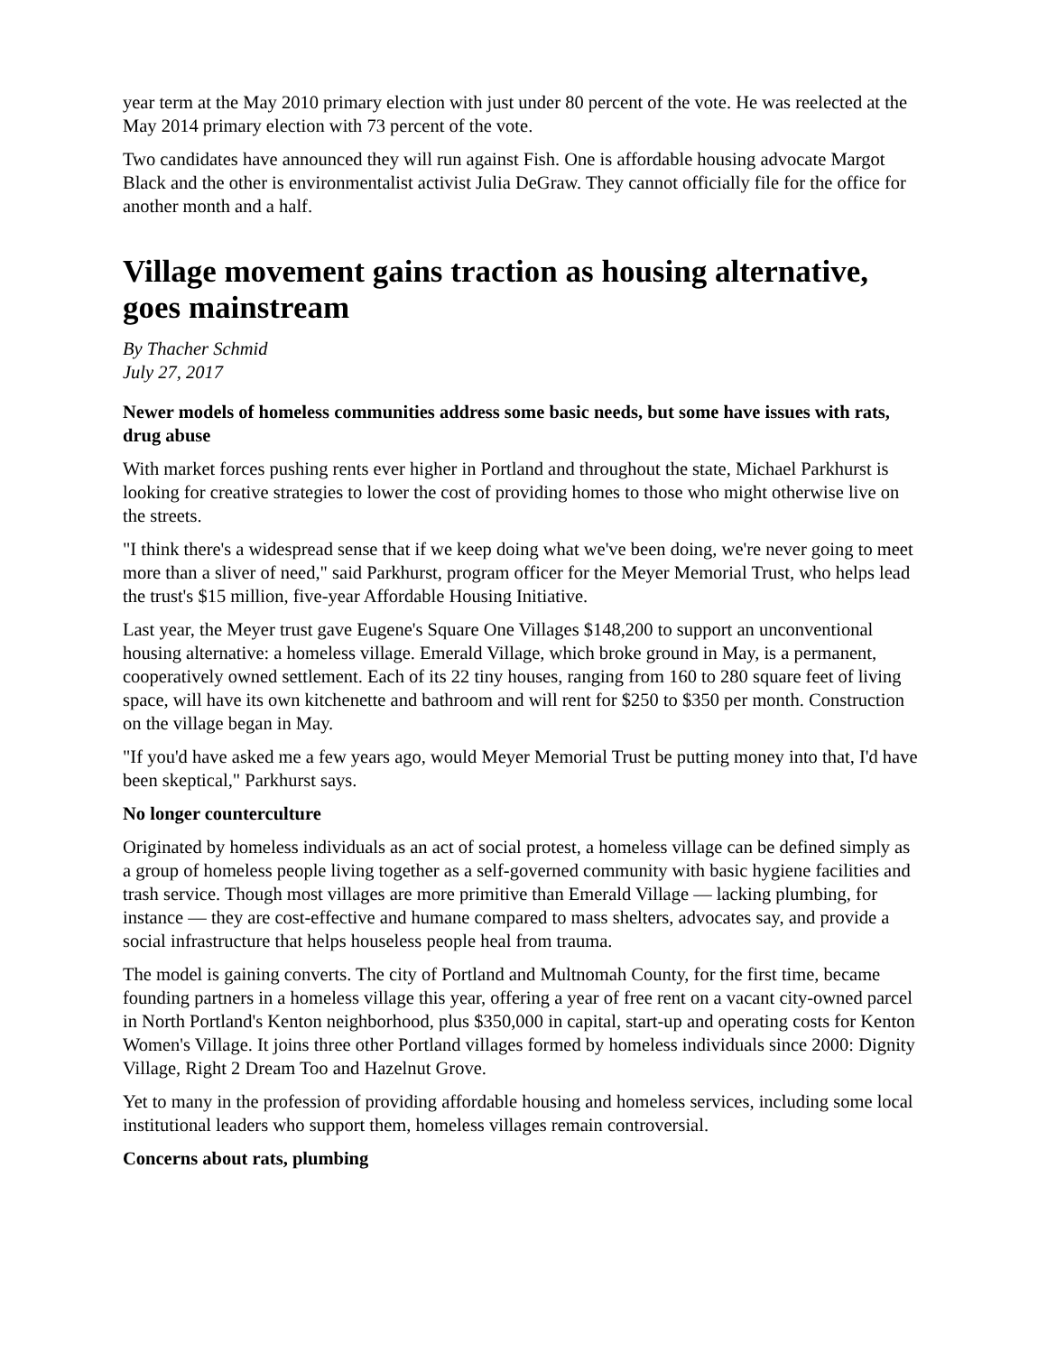year term at the May 2010 primary election with just under 80 percent of the vote. He was reelected at the May 2014 primary election with 73 percent of the vote.
Two candidates have announced they will run against Fish. One is affordable housing advocate Margot Black and the other is environmentalist activist Julia DeGraw. They cannot officially file for the office for another month and a half.
Village movement gains traction as housing alternative, goes mainstream
By Thacher Schmid
July 27, 2017
Newer models of homeless communities address some basic needs, but some have issues with rats, drug abuse
With market forces pushing rents ever higher in Portland and throughout the state, Michael Parkhurst is looking for creative strategies to lower the cost of providing homes to those who might otherwise live on the streets.
"I think there's a widespread sense that if we keep doing what we've been doing, we're never going to meet more than a sliver of need," said Parkhurst, program officer for the Meyer Memorial Trust, who helps lead the trust's $15 million, five-year Affordable Housing Initiative.
Last year, the Meyer trust gave Eugene's Square One Villages $148,200 to support an unconventional housing alternative: a homeless village. Emerald Village, which broke ground in May, is a permanent, cooperatively owned settlement. Each of its 22 tiny houses, ranging from 160 to 280 square feet of living space, will have its own kitchenette and bathroom and will rent for $250 to $350 per month. Construction on the village began in May.
"If you'd have asked me a few years ago, would Meyer Memorial Trust be putting money into that, I'd have been skeptical," Parkhurst says.
No longer counterculture
Originated by homeless individuals as an act of social protest, a homeless village can be defined simply as a group of homeless people living together as a self-governed community with basic hygiene facilities and trash service. Though most villages are more primitive than Emerald Village — lacking plumbing, for instance — they are cost-effective and humane compared to mass shelters, advocates say, and provide a social infrastructure that helps houseless people heal from trauma.
The model is gaining converts. The city of Portland and Multnomah County, for the first time, became founding partners in a homeless village this year, offering a year of free rent on a vacant city-owned parcel in North Portland's Kenton neighborhood, plus $350,000 in capital, start-up and operating costs for Kenton Women's Village. It joins three other Portland villages formed by homeless individuals since 2000: Dignity Village, Right 2 Dream Too and Hazelnut Grove.
Yet to many in the profession of providing affordable housing and homeless services, including some local institutional leaders who support them, homeless villages remain controversial.
Concerns about rats, plumbing